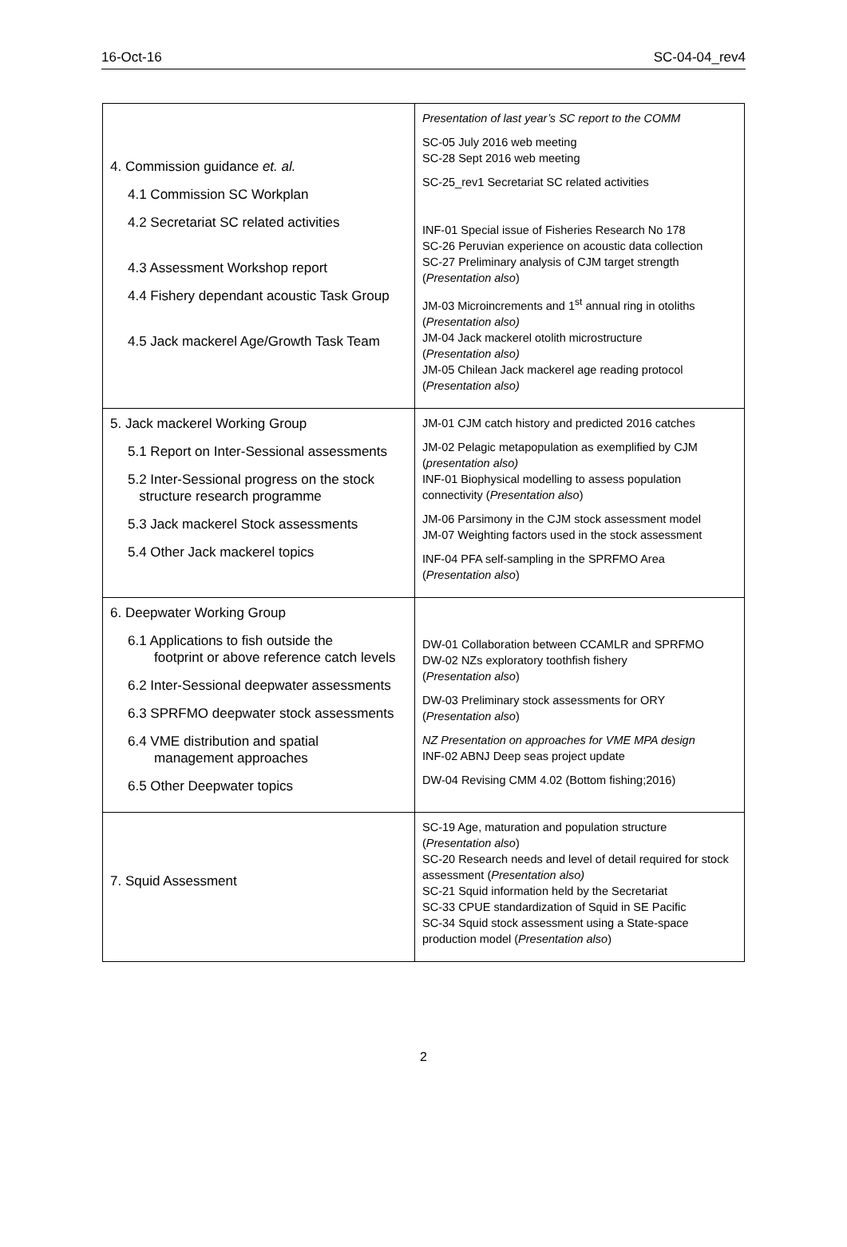16-Oct-16 SC-04-04_rev4
| 4. Commission guidance et. al. 4.1 Commission SC Workplan 4.2 Secretariat SC related activities 4.3 Assessment Workshop report 4.4 Fishery dependant acoustic Task Group 4.5 Jack mackerel Age/Growth Task Team | Presentation of last year’s SC report to the COMM SC-05 July 2016 web meeting SC-28 Sept 2016 web meeting SC-25_rev1 Secretariat SC related activities INF-01 Special issue of Fisheries Research No 178 SC-26 Peruvian experience on acoustic data collection SC-27 Preliminary analysis of CJM target strength ( Presentation also ) JM-03 Microincrements and 1<sup>st</sup> annual ring in otoliths ( Presentation also) JM-04 Jack mackerel otolith microstructure ( Presentation also) JM-05 Chilean Jack mackerel age reading protocol ( Presentation also) |
| 5. Jack mackerel Working Group 5.1 Report on Inter-Sessional assessments 5.2 Inter-Sessional progress on the stock structure research programme 5.3 Jack mackerel Stock assessments 5.4 Other Jack mackerel topics | JM-01 CJM catch history and predicted 2016 catches JM-02 Pelagic metapopulation as exemplified by CJM ( presentation also) INF-01 Biophysical modelling to assess population connectivity ( Presentation also ) JM-06 Parsimony in the CJM stock assessment model JM-07 Weighting factors used in the stock assessment INF-04 PFA self-sampling in the SPRFMO Area ( Presentation also ) |
| 6. Deepwater Working Group 6.1 Applications to fish outside the footprint or above reference catch levels 6.2 Inter-Sessional deepwater assessments 6.3 SPRFMO deepwater stock assessments 6.4 VME distribution and spatial management approaches 6.5 Other Deepwater topics | DW-01 Collaboration between CCAMLR and SPRFMO DW-02 NZs exploratory toothfish fishery ( Presentation also ) DW-03 Preliminary stock assessments for ORY ( Presentation also ) NZ Presentation on approaches for VME MPA design INF-02 ABNJ Deep seas project update DW-04 Revising CMM 4.02 (Bottom fishing;2016) |
| 7. Squid Assessment | SC-19 Age, maturation and population structure ( Presentation also ) SC-20 Research needs and level of detail required for stock assessment ( Presentation also) SC-21 Squid information held by the Secretariat SC-33 CPUE standardization of Squid in SE Pacific SC-34 Squid stock assessment using a State-space production model ( Presentation also ) |
2